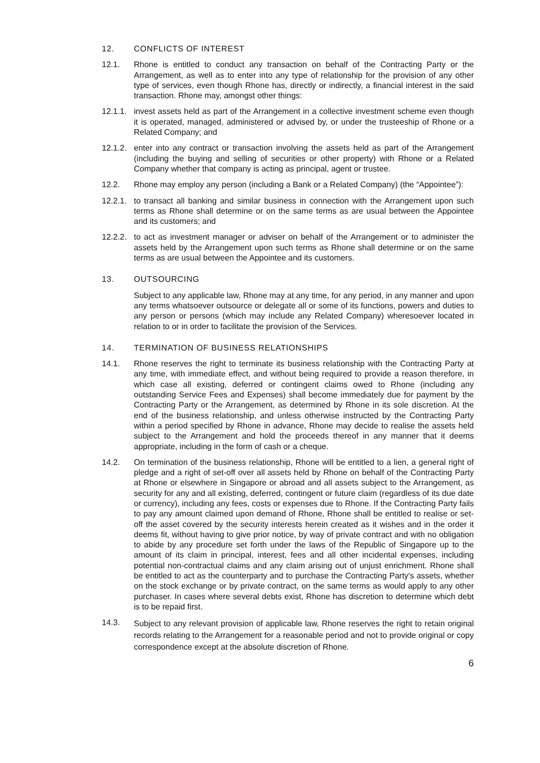12. CONFLICTS OF INTEREST
12.1. Rhone is entitled to conduct any transaction on behalf of the Contracting Party or the Arrangement, as well as to enter into any type of relationship for the provision of any other type of services, even though Rhone has, directly or indirectly, a financial interest in the said transaction. Rhone may, amongst other things:
12.1.1. invest assets held as part of the Arrangement in a collective investment scheme even though it is operated, managed, administered or advised by, or under the trusteeship of Rhone or a Related Company; and
12.1.2. enter into any contract or transaction involving the assets held as part of the Arrangement (including the buying and selling of securities or other property) with Rhone or a Related Company whether that company is acting as principal, agent or trustee.
12.2. Rhone may employ any person (including a Bank or a Related Company) (the “Appointee”):
12.2.1. to transact all banking and similar business in connection with the Arrangement upon such terms as Rhone shall determine or on the same terms as are usual between the Appointee and its customers; and
12.2.2. to act as investment manager or adviser on behalf of the Arrangement or to administer the assets held by the Arrangement upon such terms as Rhone shall determine or on the same terms as are usual between the Appointee and its customers.
13. OUTSOURCING
Subject to any applicable law, Rhone may at any time, for any period, in any manner and upon any terms whatsoever outsource or delegate all or some of its functions, powers and duties to any person or persons (which may include any Related Company) wheresoever located in relation to or in order to facilitate the provision of the Services.
14. TERMINATION OF BUSINESS RELATIONSHIPS
14.1. Rhone reserves the right to terminate its business relationship with the Contracting Party at any time, with immediate effect, and without being required to provide a reason therefore, in which case all existing, deferred or contingent claims owed to Rhone (including any outstanding Service Fees and Expenses) shall become immediately due for payment by the Contracting Party or the Arrangement, as determined by Rhone in its sole discretion. At the end of the business relationship, and unless otherwise instructed by the Contracting Party within a period specified by Rhone in advance, Rhone may decide to realise the assets held subject to the Arrangement and hold the proceeds thereof in any manner that it deems appropriate, including in the form of cash or a cheque.
14.2. On termination of the business relationship, Rhone will be entitled to a lien, a general right of pledge and a right of set-off over all assets held by Rhone on behalf of the Contracting Party at Rhone or elsewhere in Singapore or abroad and all assets subject to the Arrangement, as security for any and all existing, deferred, contingent or future claim (regardless of its due date or currency), including any fees, costs or expenses due to Rhone. If the Contracting Party fails to pay any amount claimed upon demand of Rhone, Rhone shall be entitled to realise or set-off the asset covered by the security interests herein created as it wishes and in the order it deems fit, without having to give prior notice, by way of private contract and with no obligation to abide by any procedure set forth under the laws of the Republic of Singapore up to the amount of its claim in principal, interest, fees and all other incidental expenses, including potential non-contractual claims and any claim arising out of unjust enrichment. Rhone shall be entitled to act as the counterparty and to purchase the Contracting Party's assets, whether on the stock exchange or by private contract, on the same terms as would apply to any other purchaser. In cases where several debts exist, Rhone has discretion to determine which debt is to be repaid first.
14.3.
Subject to any relevant provision of applicable law, Rhone reserves the right to retain original records relating to the Arrangement for a reasonable period and not to provide original or copy correspondence except at the absolute discretion of Rhone.
6